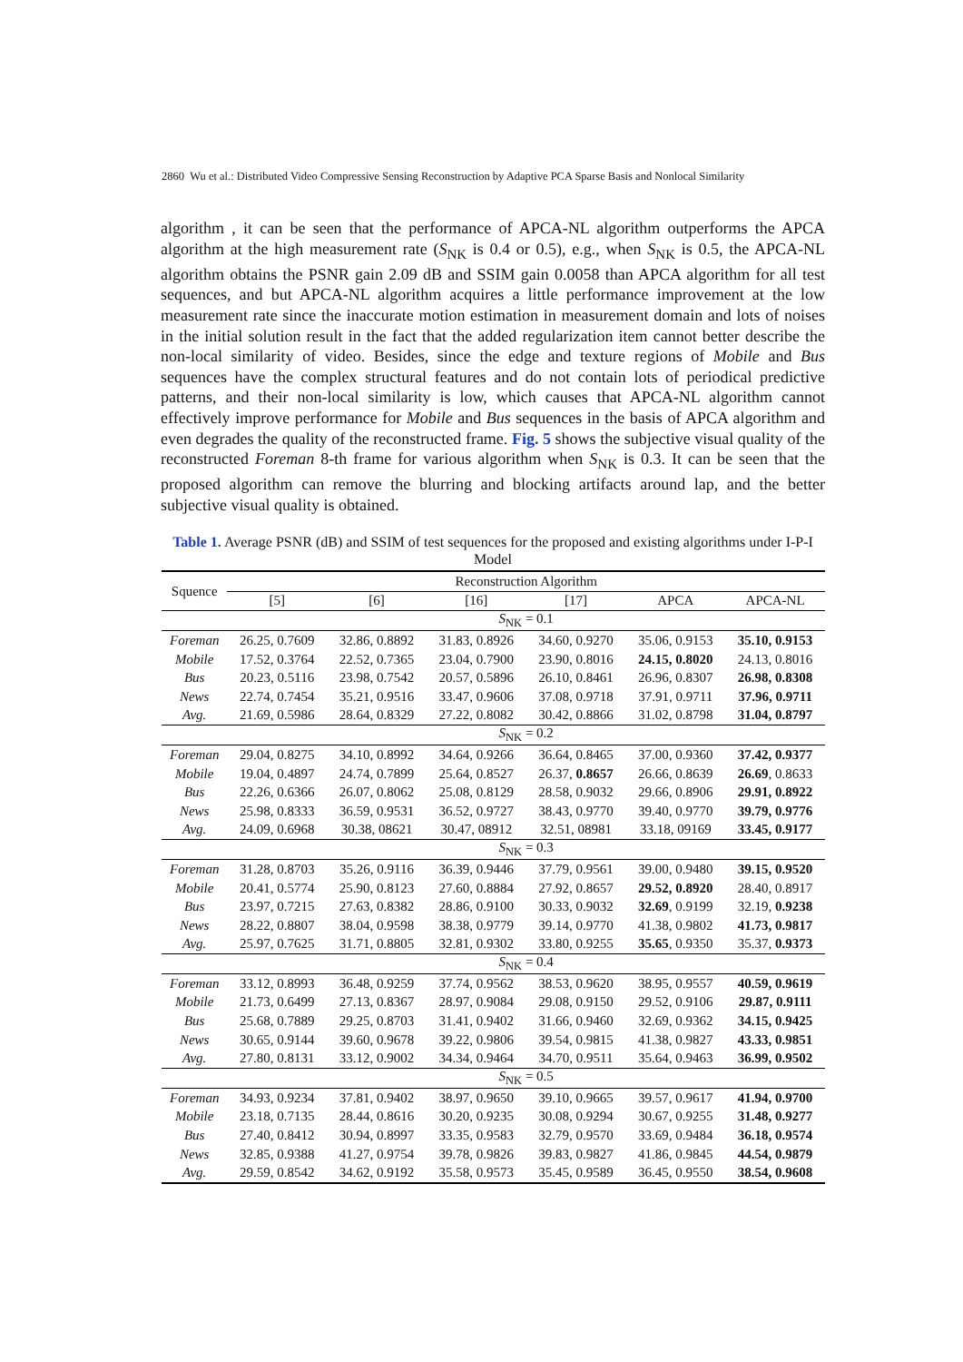2860 Wu et al.: Distributed Video Compressive Sensing Reconstruction by Adaptive PCA Sparse Basis and Nonlocal Similarity
algorithm , it can be seen that the performance of APCA-NL algorithm outperforms the APCA algorithm at the high measurement rate (S<sub>NK</sub> is 0.4 or 0.5), e.g., when S<sub>NK</sub> is 0.5, the APCA-NL algorithm obtains the PSNR gain 2.09 dB and SSIM gain 0.0058 than APCA algorithm for all test sequences, and but APCA-NL algorithm acquires a little performance improvement at the low measurement rate since the inaccurate motion estimation in measurement domain and lots of noises in the initial solution result in the fact that the added regularization item cannot better describe the non-local similarity of video. Besides, since the edge and texture regions of Mobile and Bus sequences have the complex structural features and do not contain lots of periodical predictive patterns, and their non-local similarity is low, which causes that APCA-NL algorithm cannot effectively improve performance for Mobile and Bus sequences in the basis of APCA algorithm and even degrades the quality of the reconstructed frame. Fig. 5 shows the subjective visual quality of the reconstructed Foreman 8-th frame for various algorithm when S<sub>NK</sub> is 0.3. It can be seen that the proposed algorithm can remove the blurring and blocking artifacts around lap, and the better subjective visual quality is obtained.
Table 1. Average PSNR (dB) and SSIM of test sequences for the proposed and existing algorithms under I-P-I Model
| Squence | Reconstruction Algorithm | | | | | |
| --- | --- | --- | --- | --- | --- | --- |
| | [5] | [6] | [16] | [17] | APCA | APCA-NL |
| | S<sub>NK</sub> = 0.1 | | | | | |
| Foreman | 26.25, 0.7609 | 32.86, 0.8892 | 31.83, 0.8926 | 34.60, 0.9270 | 35.06, 0.9153 | 35.10, 0.9153 |
| Mobile | 17.52, 0.3764 | 22.52, 0.7365 | 23.04, 0.7900 | 23.90, 0.8016 | 24.15, 0.8020 | 24.13, 0.8016 |
| Bus | 20.23, 0.5116 | 23.98, 0.7542 | 20.57, 0.5896 | 26.10, 0.8461 | 26.96, 0.8307 | 26.98, 0.8308 |
| News | 22.74, 0.7454 | 35.21, 0.9516 | 33.47, 0.9606 | 37.08, 0.9718 | 37.91, 0.9711 | 37.96, 0.9711 |
| Avg. | 21.69, 0.5986 | 28.64, 0.8329 | 27.22, 0.8082 | 30.42, 0.8866 | 31.02, 0.8798 | 31.04, 0.8797 |
| | S<sub>NK</sub> = 0.2 | | | | | |
| Foreman | 29.04, 0.8275 | 34.10, 0.8992 | 34.64, 0.9266 | 36.64, 0.8465 | 37.00, 0.9360 | 37.42, 0.9377 |
| Mobile | 19.04, 0.4897 | 24.74, 0.7899 | 25.64, 0.8527 | 26.37, 0.8657 | 26.66, 0.8639 | 26.69 , 0.8633 |
| Bus | 22.26, 0.6366 | 26.07, 0.8062 | 25.08, 0.8129 | 28.58, 0.9032 | 29.66, 0.8906 | 29.91, 0.8922 |
| News | 25.98, 0.8333 | 36.59, 0.9531 | 36.52, 0.9727 | 38.43, 0.9770 | 39.40, 0.9770 | 39.79, 0.9776 |
| Avg. | 24.09, 0.6968 | 30.38, 08621 | 30.47, 08912 | 32.51, 08981 | 33.18, 09169 | 33.45, 0.9177 |
| | S<sub>NK</sub> = 0.3 | | | | | |
| Foreman | 31.28, 0.8703 | 35.26, 0.9116 | 36.39, 0.9446 | 37.79, 0.9561 | 39.00, 0.9480 | 39.15, 0.9520 |
| Mobile | 20.41, 0.5774 | 25.90, 0.8123 | 27.60, 0.8884 | 27.92, 0.8657 | 29.52, 0.8920 | 28.40, 0.8917 |
| Bus | 23.97, 0.7215 | 27.63, 0.8382 | 28.86, 0.9100 | 30.33, 0.9032 | 32.69 , 0.9199 | 32.19, 0.9238 |
| News | 28.22, 0.8807 | 38.04, 0.9598 | 38.38, 0.9779 | 39.14, 0.9770 | 41.38, 0.9802 | 41.73, 0.9817 |
| Avg. | 25.97, 0.7625 | 31.71, 0.8805 | 32.81, 0.9302 | 33.80, 0.9255 | 35.65 , 0.9350 | 35.37, 0.9373 |
| | S<sub>NK</sub> = 0.4 | | | | | |
| Foreman | 33.12, 0.8993 | 36.48, 0.9259 | 37.74, 0.9562 | 38.53, 0.9620 | 38.95, 0.9557 | 40.59, 0.9619 |
| Mobile | 21.73, 0.6499 | 27.13, 0.8367 | 28.97, 0.9084 | 29.08, 0.9150 | 29.52, 0.9106 | 29.87, 0.9111 |
| Bus | 25.68, 0.7889 | 29.25, 0.8703 | 31.41, 0.9402 | 31.66, 0.9460 | 32.69, 0.9362 | 34.15, 0.9425 |
| News | 30.65, 0.9144 | 39.60, 0.9678 | 39.22, 0.9806 | 39.54, 0.9815 | 41.38, 0.9827 | 43.33, 0.9851 |
| Avg. | 27.80, 0.8131 | 33.12, 0.9002 | 34.34, 0.9464 | 34.70, 0.9511 | 35.64, 0.9463 | 36.99, 0.9502 |
| | S<sub>NK</sub> = 0.5 | | | | | |
| Foreman | 34.93, 0.9234 | 37.81, 0.9402 | 38.97, 0.9650 | 39.10, 0.9665 | 39.57, 0.9617 | 41.94, 0.9700 |
| Mobile | 23.18, 0.7135 | 28.44, 0.8616 | 30.20, 0.9235 | 30.08, 0.9294 | 30.67, 0.9255 | 31.48, 0.9277 |
| Bus | 27.40, 0.8412 | 30.94, 0.8997 | 33.35, 0.9583 | 32.79, 0.9570 | 33.69, 0.9484 | 36.18, 0.9574 |
| News | 32.85, 0.9388 | 41.27, 0.9754 | 39.78, 0.9826 | 39.83, 0.9827 | 41.86, 0.9845 | 44.54, 0.9879 |
| Avg. | 29.59, 0.8542 | 34.62, 0.9192 | 35.58, 0.9573 | 35.45, 0.9589 | 36.45, 0.9550 | 38.54, 0.9608 |